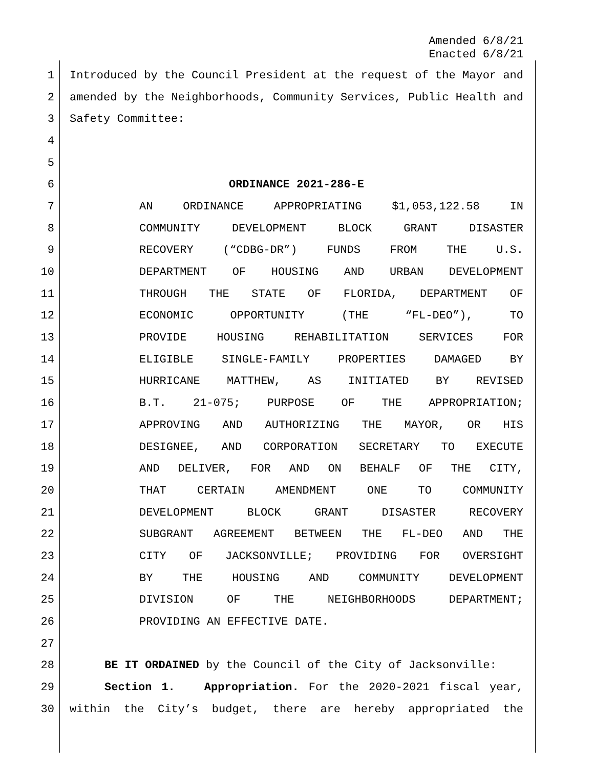Amended 6/8/21
Enacted 6/8/21
1 Introduced by the Council President at the request of the Mayor and
2 amended by the Neighborhoods, Community Services, Public Health and
3 Safety Committee:
4
5
6 ORDINANCE 2021-286-E
7 AN ORDINANCE APPROPRIATING $1,053,122.58 IN
8 COMMUNITY DEVELOPMENT BLOCK GRANT DISASTER
9 RECOVERY (“CDBG-DR”) FUNDS FROM THE U.S.
10 DEPARTMENT OF HOUSING AND URBAN DEVELOPMENT
11 THROUGH THE STATE OF FLORIDA, DEPARTMENT OF
12 ECONOMIC OPPORTUNITY (THE “FL-DEO”), TO
13 PROVIDE HOUSING REHABILITATION SERVICES FOR
14 ELIGIBLE SINGLE-FAMILY PROPERTIES DAMAGED BY
15 HURRICANE MATTHEW, AS INITIATED BY REVISED
16 B.T. 21-075; PURPOSE OF THE APPROPRIATION;
17 APPROVING AND AUTHORIZING THE MAYOR, OR HIS
18 DESIGNEE, AND CORPORATION SECRETARY TO EXECUTE
19 AND DELIVER, FOR AND ON BEHALF OF THE CITY,
20 THAT CERTAIN AMENDMENT ONE TO COMMUNITY
21 DEVELOPMENT BLOCK GRANT DISASTER RECOVERY
22 SUBGRANT AGREEMENT BETWEEN THE FL-DEO AND THE
23 CITY OF JACKSONVILLE; PROVIDING FOR OVERSIGHT
24 BY THE HOUSING AND COMMUNITY DEVELOPMENT
25 DIVISION OF THE NEIGHBORHOODS DEPARTMENT;
26 PROVIDING AN EFFECTIVE DATE.
27
28 BE IT ORDAINED by the Council of the City of Jacksonville:
29 Section 1. Appropriation. For the 2020-2021 fiscal year,
30 within the City’s budget, there are hereby appropriated the